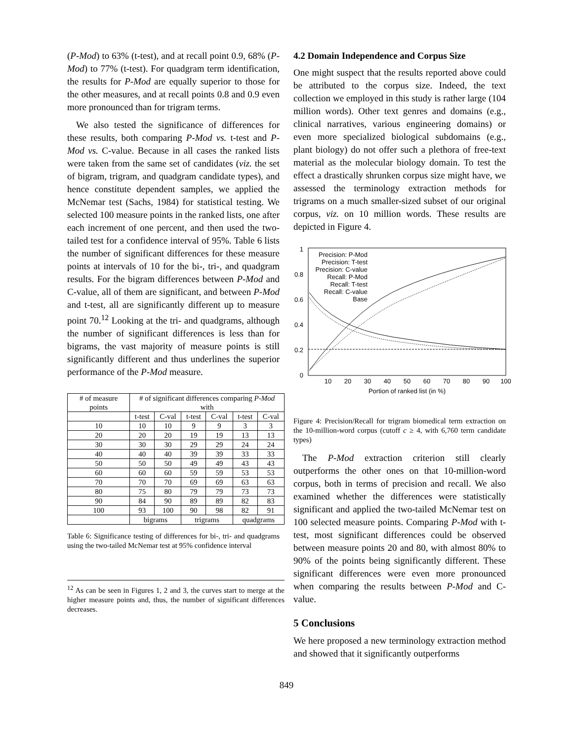(P-Mod) to 63% (t-test), and at recall point 0.9, 68% (P-Mod) to 77% (t-test). For quadgram term identification, the results for P-Mod are equally superior to those for the other measures, and at recall points 0.8 and 0.9 even more pronounced than for trigram terms.
We also tested the significance of differences for these results, both comparing P-Mod vs. t-test and P-Mod vs. C-value. Because in all cases the ranked lists were taken from the same set of candidates (viz. the set of bigram, trigram, and quadgram candidate types), and hence constitute dependent samples, we applied the McNemar test (Sachs, 1984) for statistical testing. We selected 100 measure points in the ranked lists, one after each increment of one percent, and then used the two-tailed test for a confidence interval of 95%. Table 6 lists the number of significant differences for these measure points at intervals of 10 for the bi-, tri-, and quadgram results. For the bigram differences between P-Mod and C-value, all of them are significant, and between P-Mod and t-test, all are significantly different up to measure point 70.<sup>12</sup> Looking at the tri- and quadgrams, although the number of significant differences is less than for bigrams, the vast majority of measure points is still significantly different and thus underlines the superior performance of the P-Mod measure.
| # of measure points | # of significant differences comparing P-Mod with | | | | | |
| --- | --- | --- | --- | --- | --- | --- |
| | t-test | C-val | t-test | C-val | t-test | C-val |
| 10 | 10 | 10 | 9 | 9 | 3 | 3 |
| 20 | 20 | 20 | 19 | 19 | 13 | 13 |
| 30 | 30 | 30 | 29 | 29 | 24 | 24 |
| 40 | 40 | 40 | 39 | 39 | 33 | 33 |
| 50 | 50 | 50 | 49 | 49 | 43 | 43 |
| 60 | 60 | 60 | 59 | 59 | 53 | 53 |
| 70 | 70 | 70 | 69 | 69 | 63 | 63 |
| 80 | 75 | 80 | 79 | 79 | 73 | 73 |
| 90 | 84 | 90 | 89 | 89 | 82 | 83 |
| 100 | 93 | 100 | 90 | 98 | 82 | 91 |
| | bigrams | | trigrams | | quadgrams | |
Table 6: Significance testing of differences for bi-, tri- and quadgrams using the two-tailed McNemar test at 95% confidence interval
<sup>12</sup> As can be seen in Figures 1, 2 and 3, the curves start to merge at the higher measure points and, thus, the number of significant differences decreases.
4.2 Domain Independence and Corpus Size
One might suspect that the results reported above could be attributed to the corpus size. Indeed, the text collection we employed in this study is rather large (104 million words). Other text genres and domains (e.g., clinical narratives, various engineering domains) or even more specialized biological subdomains (e.g., plant biology) do not offer such a plethora of free-text material as the molecular biology domain. To test the effect a drastically shrunken corpus size might have, we assessed the terminology extraction methods for trigrams on a much smaller-sized subset of our original corpus, viz. on 10 million words. These results are depicted in Figure 4.
0
0.2
0.4
0.6
0.8
1
10
20
30
40
50
60
70
80
90
100
Portion of ranked list (in %)
Precision: P-Mod
Precision: T-test
Precision: C-value
Recall: P-Mod
Recall: T-test
Recall: C-value
Base
Figure 4: Precision/Recall for trigram biomedical term extraction on the 10-million-word corpus (cutoff c ≥ 4, with 6,760 term candidate types)
The P-Mod extraction criterion still clearly outperforms the other ones on that 10-million-word corpus, both in terms of precision and recall. We also examined whether the differences were statistically significant and applied the two-tailed McNemar test on 100 selected measure points. Comparing P-Mod with t-test, most significant differences could be observed between measure points 20 and 80, with almost 80% to 90% of the points being significantly different. These significant differences were even more pronounced when comparing the results between P-Mod and C-value.
5 Conclusions
We here proposed a new terminology extraction method and showed that it significantly outperforms
849